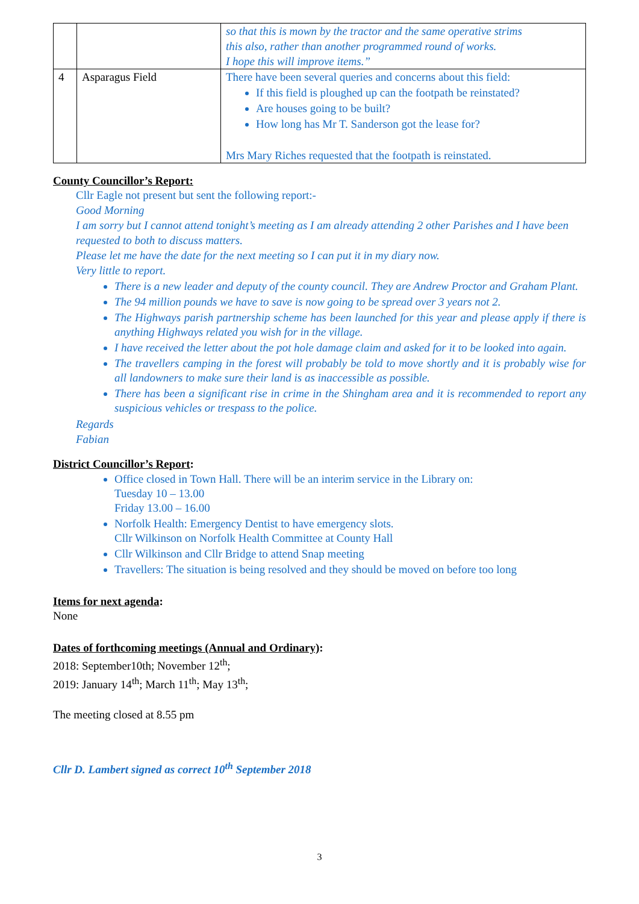| | | so that this is mown by the tractor and the same operative strims this also, rather than another programmed round of works. I hope this will improve items.” |
| 4 | Asparagus Field | There have been several queries and concerns about this field: If this field is ploughed up can the footpath be reinstated? Are houses going to be built? How long has Mr T. Sanderson got the lease for? Mrs Mary Riches requested that the footpath is reinstated. |
County Councillor’s Report:
Cllr Eagle not present but sent the following report:-
Good Morning
I am sorry but I cannot attend tonight’s meeting as I am already attending 2 other Parishes and I have been requested to both to discuss matters.
Please let me have the date for the next meeting so I can put it in my diary now.
Very little to report.
There is a new leader and deputy of the county council. They are Andrew Proctor and Graham Plant.
The 94 million pounds we have to save is now going to be spread over 3 years not 2.
The Highways parish partnership scheme has been launched for this year and please apply if there is anything Highways related you wish for in the village.
I have received the letter about the pot hole damage claim and asked for it to be looked into again.
The travellers camping in the forest will probably be told to move shortly and it is probably wise for all landowners to make sure their land is as inaccessible as possible.
There has been a significant rise in crime in the Shingham area and it is recommended to report any suspicious vehicles or trespass to the police.
Regards
Fabian
District Councillor’s Report:
Office closed in Town Hall. There will be an interim service in the Library on:
Tuesday 10 – 13.00
Friday 13.00 – 16.00
Norfolk Health: Emergency Dentist to have emergency slots.
Cllr Wilkinson on Norfolk Health Committee at County Hall
Cllr Wilkinson and Cllr Bridge to attend Snap meeting
Travellers: The situation is being resolved and they should be moved on before too long
Items for next agenda:
None
Dates of forthcoming meetings (Annual and Ordinary):
2018: September10th; November 12<sup>th</sup>;
2019: January 14<sup>th</sup>; March 11<sup>th</sup>; May 13<sup>th</sup>;
The meeting closed at 8.55 pm
Cllr D. Lambert signed as correct 10<sup>th</sup> September 2018
3